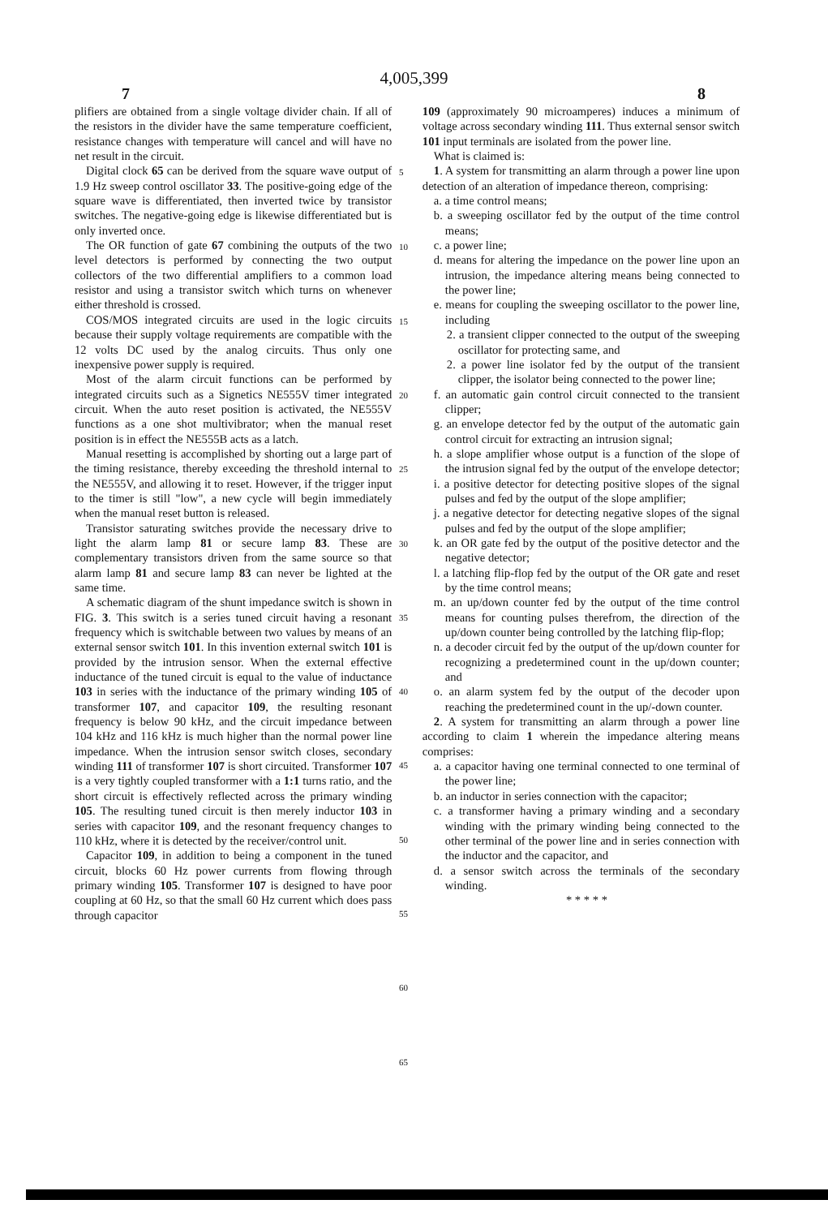4,005,399
7 8
plifiers are obtained from a single voltage divider chain. If all of the resistors in the divider have the same temperature coefficient, resistance changes with temperature will cancel and will have no net result in the circuit.
Digital clock 65 can be derived from the square wave output of 1.9 Hz sweep control oscillator 33. The positive-going edge of the square wave is differentiated, then inverted twice by transistor switches. The negative-going edge is likewise differentiated but is only inverted once.
The OR function of gate 67 combining the outputs of the two level detectors is performed by connecting the two output collectors of the two differential amplifiers to a common load resistor and using a transistor switch which turns on whenever either threshold is crossed.
COS/MOS integrated circuits are used in the logic circuits because their supply voltage requirements are compatible with the 12 volts DC used by the analog circuits. Thus only one inexpensive power supply is required.
Most of the alarm circuit functions can be performed by integrated circuits such as a Signetics NE555V timer integrated circuit. When the auto reset position is activated, the NE555V functions as a one shot multivibrator; when the manual reset position is in effect the NE555B acts as a latch.
Manual resetting is accomplished by shorting out a large part of the timing resistance, thereby exceeding the threshold internal to the NE555V, and allowing it to reset. However, if the trigger input to the timer is still "low", a new cycle will begin immediately when the manual reset button is released.
Transistor saturating switches provide the necessary drive to light the alarm lamp 81 or secure lamp 83. These are complementary transistors driven from the same source so that alarm lamp 81 and secure lamp 83 can never be lighted at the same time.
A schematic diagram of the shunt impedance switch is shown in FIG. 3. This switch is a series tuned circuit having a resonant frequency which is switchable between two values by means of an external sensor switch 101. In this invention external switch 101 is provided by the intrusion sensor. When the external effective inductance of the tuned circuit is equal to the value of inductance 103 in series with the inductance of the primary winding 105 of transformer 107, and capacitor 109, the resulting resonant frequency is below 90 kHz, and the circuit impedance between 104 kHz and 116 kHz is much higher than the normal power line impedance. When the intrusion sensor switch closes, secondary winding 111 of transformer 107 is short circuited. Transformer 107 is a very tightly coupled transformer with a 1:1 turns ratio, and the short circuit is effectively reflected across the primary winding 105. The resulting tuned circuit is then merely inductor 103 in series with capacitor 109, and the resonant frequency changes to 110 kHz, where it is detected by the receiver/control unit.
Capacitor 109, in addition to being a component in the tuned circuit, blocks 60 Hz power currents from flowing through primary winding 105. Transformer 107 is designed to have poor coupling at 60 Hz, so that the small 60 Hz current which does pass through capacitor
5
10
15
20
25
30
35
40
45
50
55
60
65
109 (approximately 90 microamperes) induces a minimum of voltage across secondary winding 111. Thus external sensor switch 101 input terminals are isolated from the power line.
What is claimed is:
1. A system for transmitting an alarm through a power line upon detection of an alteration of impedance thereon, comprising:
a. a time control means;
b. a sweeping oscillator fed by the output of the time control means;
c. a power line;
d. means for altering the impedance on the power line upon an intrusion, the impedance altering means being connected to the power line;
e. means for coupling the sweeping oscillator to the power line, including
2. a transient clipper connected to the output of the sweeping oscillator for protecting same, and
2. a power line isolator fed by the output of the transient clipper, the isolator being connected to the power line;
f. an automatic gain control circuit connected to the transient clipper;
g. an envelope detector fed by the output of the automatic gain control circuit for extracting an intrusion signal;
h. a slope amplifier whose output is a function of the slope of the intrusion signal fed by the output of the envelope detector;
i. a positive detector for detecting positive slopes of the signal pulses and fed by the output of the slope amplifier;
j. a negative detector for detecting negative slopes of the signal pulses and fed by the output of the slope amplifier;
k. an OR gate fed by the output of the positive detector and the negative detector;
l. a latching flip-flop fed by the output of the OR gate and reset by the time control means;
m. an up/down counter fed by the output of the time control means for counting pulses therefrom, the direction of the up/down counter being controlled by the latching flip-flop;
n. a decoder circuit fed by the output of the up/down counter for recognizing a predetermined count in the up/down counter; and
o. an alarm system fed by the output of the decoder upon reaching the predetermined count in the up/-down counter.
2. A system for transmitting an alarm through a power line according to claim 1 wherein the impedance altering means comprises:
a. a capacitor having one terminal connected to one terminal of the power line;
b. an inductor in series connection with the capacitor;
c. a transformer having a primary winding and a secondary winding with the primary winding being connected to the other terminal of the power line and in series connection with the inductor and the capacitor, and
d. a sensor switch across the terminals of the secondary winding.
* * * * *